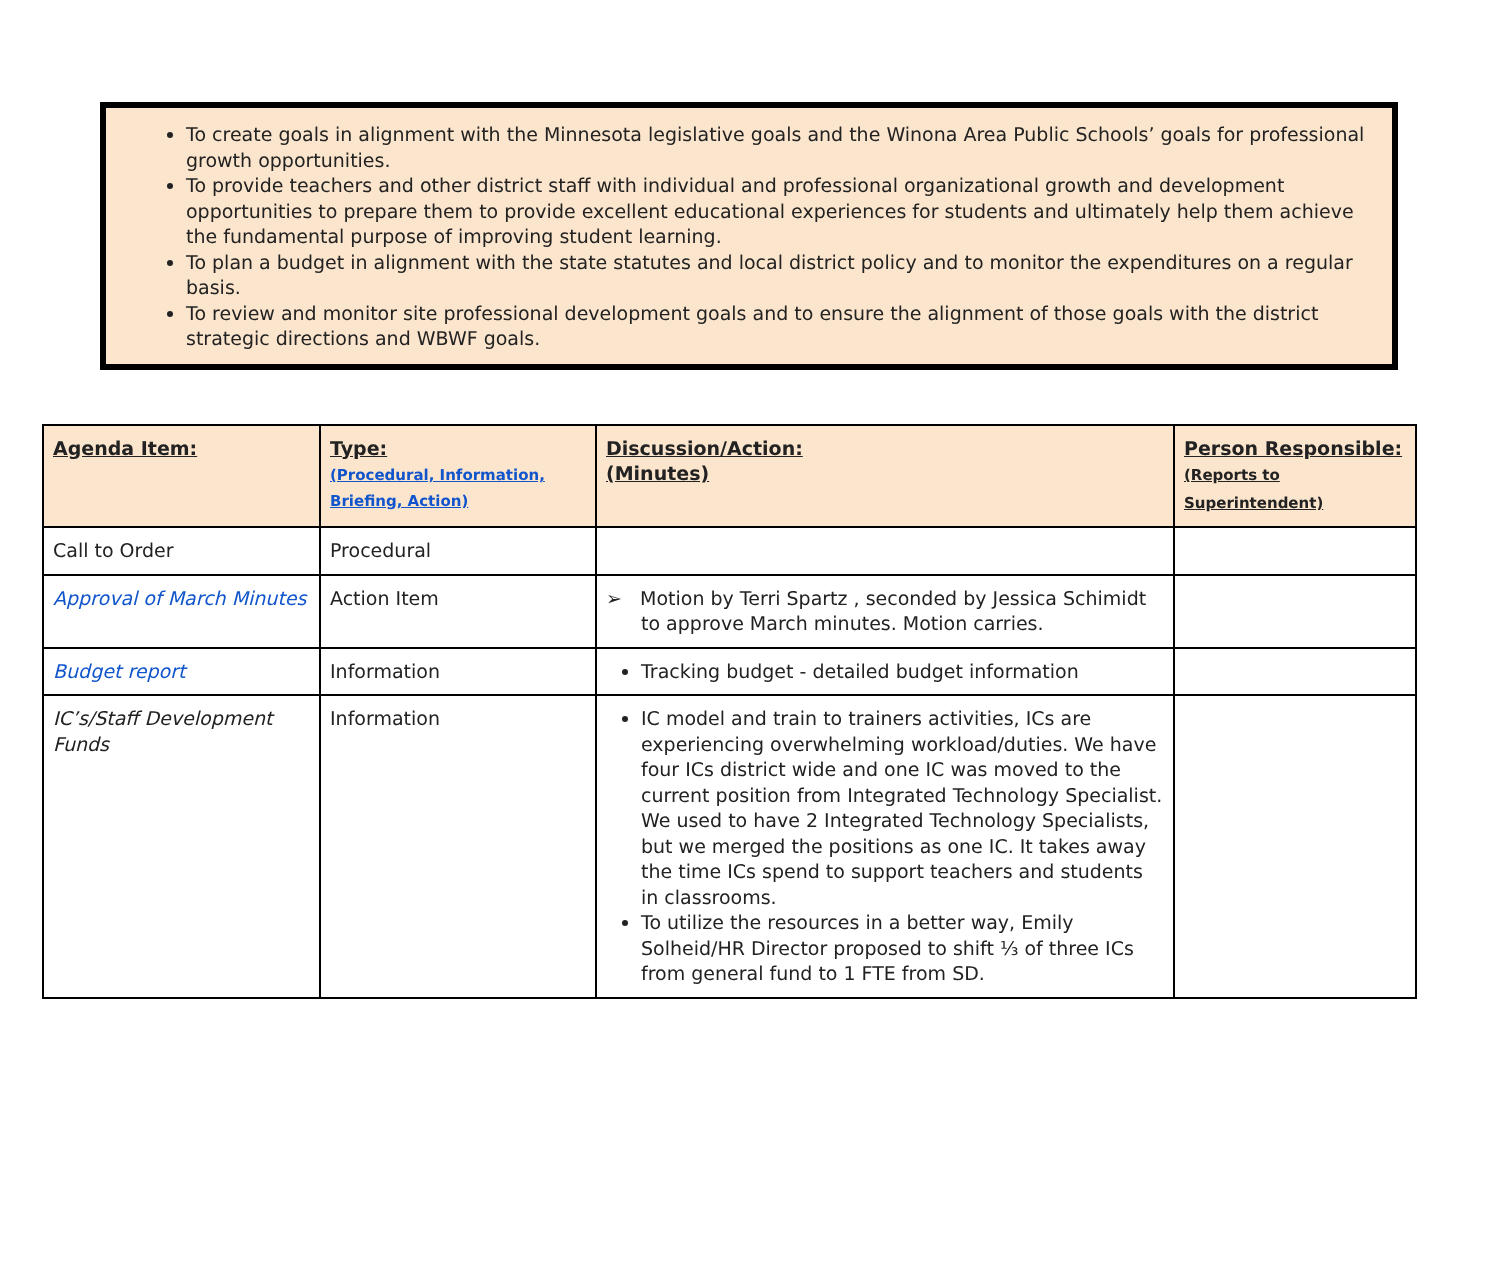To create goals in alignment with the Minnesota legislative goals and the Winona Area Public Schools’ goals for professional growth opportunities.
To provide teachers and other district staff with individual and professional organizational growth and development opportunities to prepare them to provide excellent educational experiences for students and ultimately help them achieve the fundamental purpose of improving student learning.
To plan a budget in alignment with the state statutes and local district policy and to monitor the expenditures on a regular basis.
To review and monitor site professional development goals and to ensure the alignment of those goals with the district strategic directions and WBWF goals.
| Agenda Item: | Type: (Procedural, Information, Briefing, Action) | Discussion/Action: (Minutes) | Person Responsible: (Reports to Superintendent) |
| --- | --- | --- | --- |
| Call to Order | Procedural | | |
| Approval of March Minutes | Action Item | ➢ Motion by Terri Spartz , seconded by Jessica Schimidt to approve March minutes. Motion carries. | |
| Budget report | Information | Tracking budget - detailed budget information | |
| IC’s/Staff Development Funds | Information | IC model and train to trainers activities, ICs are experiencing overwhelming workload/duties. We have four ICs district wide and one IC was moved to the current position from Integrated Technology Specialist. We used to have 2 Integrated Technology Specialists, but we merged the positions as one IC. It takes away the time ICs spend to support teachers and students in classrooms. To utilize the resources in a better way, Emily Solheid/HR Director proposed to shift ⅓ of three ICs from general fund to 1 FTE from SD. | |